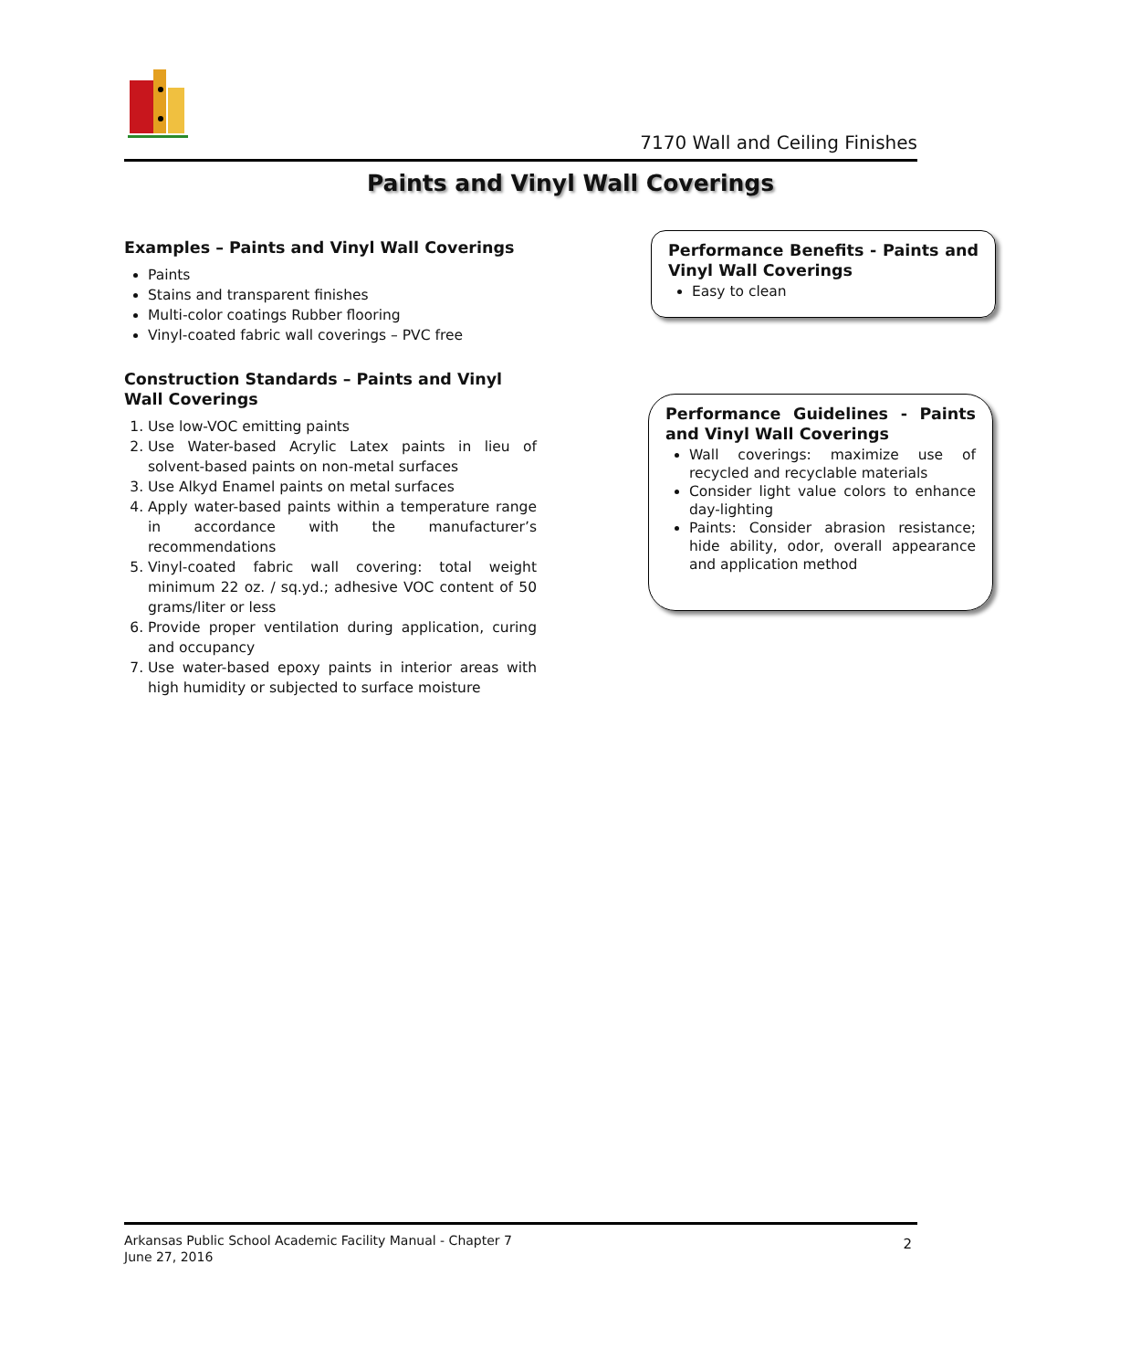7170 Wall and Ceiling Finishes
Paints and Vinyl Wall Coverings
Examples – Paints and Vinyl Wall Coverings
Paints
Stains and transparent finishes
Multi-color coatings Rubber flooring
Vinyl-coated fabric wall coverings – PVC free
Construction Standards – Paints and Vinyl Wall Coverings
1. Use low-VOC emitting paints
2. Use Water-based Acrylic Latex paints in lieu of solvent-based paints on non-metal surfaces
3. Use Alkyd Enamel paints on metal surfaces
4. Apply water-based paints within a temperature range in accordance with the manufacturer’s recommendations
5. Vinyl-coated fabric wall covering: total weight minimum 22 oz. / sq.yd.; adhesive VOC content of 50 grams/liter or less
6. Provide proper ventilation during application, curing and occupancy
7. Use water-based epoxy paints in interior areas with high humidity or subjected to surface moisture
Performance Benefits - Paints and Vinyl Wall Coverings
Easy to clean
Performance Guidelines - Paints and Vinyl Wall Coverings
Wall coverings: maximize use of recycled and recyclable materials
Consider light value colors to enhance day-lighting
Paints: Consider abrasion resistance; hide ability, odor, overall appearance and application method
Arkansas Public School Academic Facility Manual - Chapter 7
June 27, 2016
2